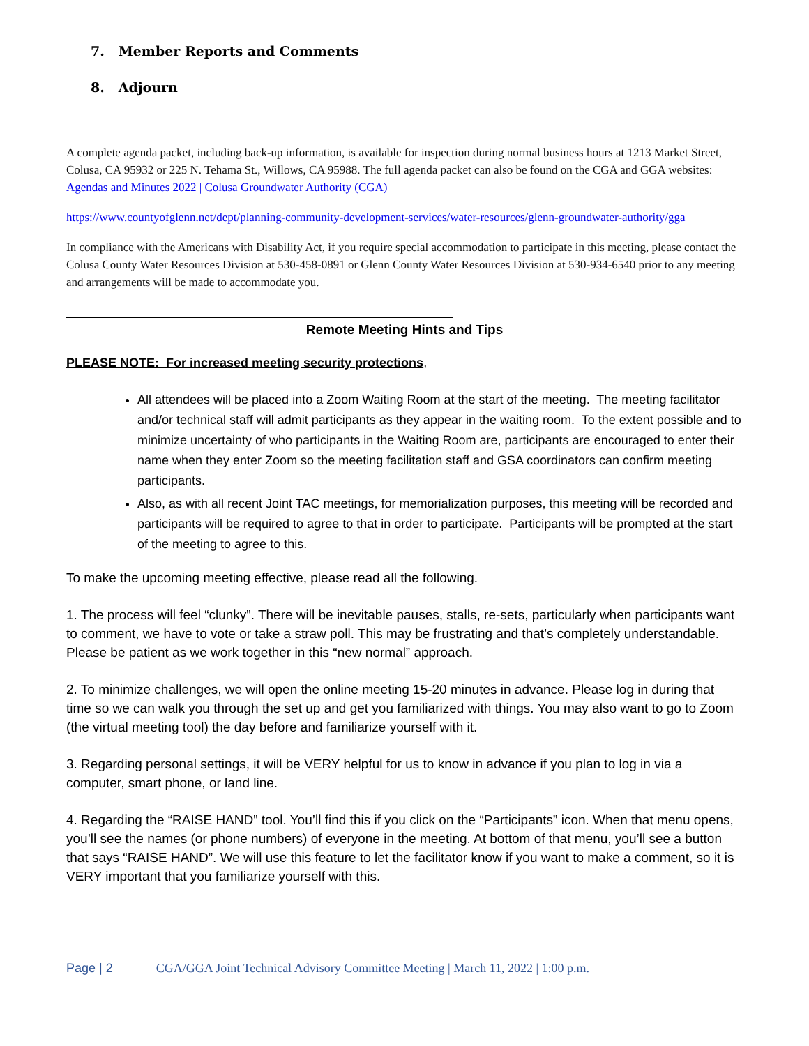7. Member Reports and Comments
8. Adjourn
A complete agenda packet, including back-up information, is available for inspection during normal business hours at 1213 Market Street, Colusa, CA 95932 or 225 N. Tehama St., Willows, CA 95988. The full agenda packet can also be found on the CGA and GGA websites:
Agendas and Minutes 2022 | Colusa Groundwater Authority (CGA)
https://www.countyofglenn.net/dept/planning-community-development-services/water-resources/glenn-groundwater-authority/gga
In compliance with the Americans with Disability Act, if you require special accommodation to participate in this meeting, please contact the Colusa County Water Resources Division at 530-458-0891 or Glenn County Water Resources Division at 530-934-6540 prior to any meeting and arrangements will be made to accommodate you.
Remote Meeting Hints and Tips
PLEASE NOTE: For increased meeting security protections,
All attendees will be placed into a Zoom Waiting Room at the start of the meeting. The meeting facilitator and/or technical staff will admit participants as they appear in the waiting room. To the extent possible and to minimize uncertainty of who participants in the Waiting Room are, participants are encouraged to enter their name when they enter Zoom so the meeting facilitation staff and GSA coordinators can confirm meeting participants.
Also, as with all recent Joint TAC meetings, for memorialization purposes, this meeting will be recorded and participants will be required to agree to that in order to participate. Participants will be prompted at the start of the meeting to agree to this.
To make the upcoming meeting effective, please read all the following.
1. The process will feel “clunky”. There will be inevitable pauses, stalls, re-sets, particularly when participants want to comment, we have to vote or take a straw poll. This may be frustrating and that’s completely understandable. Please be patient as we work together in this “new normal” approach.
2. To minimize challenges, we will open the online meeting 15-20 minutes in advance. Please log in during that time so we can walk you through the set up and get you familiarized with things. You may also want to go to Zoom (the virtual meeting tool) the day before and familiarize yourself with it.
3. Regarding personal settings, it will be VERY helpful for us to know in advance if you plan to log in via a computer, smart phone, or land line.
4. Regarding the “RAISE HAND” tool. You’ll find this if you click on the “Participants” icon. When that menu opens, you’ll see the names (or phone numbers) of everyone in the meeting. At bottom of that menu, you’ll see a button that says “RAISE HAND”. We will use this feature to let the facilitator know if you want to make a comment, so it is VERY important that you familiarize yourself with this.
Page | 2 CGA/GGA Joint Technical Advisory Committee Meeting | March 11, 2022 | 1:00 p.m.